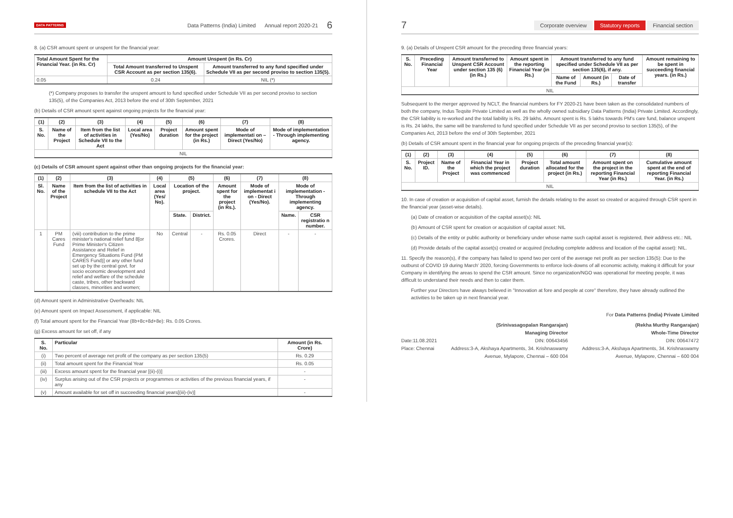DATA PATTERNS Data Patterns (India) Limited Annual report 2020-21 6
8. (a) CSR amount spent or unspent for the financial year:
| Total Amount Spent for the Financial Year. (in Rs. Cr) | Amount Unspent (in Rs. Cr) | |
| --- | --- | --- |
| | Total Amount transferred to Unspent CSR Account as per section 135(6). | Amount transferred to any fund specified under Schedule VII as per second proviso to section 135(5). |
| 0.05 | 0.24 | NIL (*) |
(*) Company proposes to transfer the unspent amount to fund specified under Schedule VII as per second proviso to section 135(5), of the Companies Act, 2013 before the end of 30th September, 2021
(b) Details of CSR amount spent against ongoing projects for the financial year:
| (1) | (2) | (3) | (4) | (5) | (6) | (7) | (8) |
| --- | --- | --- | --- | --- | --- | --- | --- |
| S. No. | Name of the Project | Item from the list of activities in Schedule VII to the Act | Local area (Yes/No) | Project duration | Amount spent for the project (in Rs.) | Mode of implementati on – Direct (Yes/No) | Mode of implementation - Through implementing agency. |
| NIL | | | | | | | |
(c) Details of CSR amount spent against other than ongoing projects for the financial year:
| (1) | (2) | (3) | (4) | (5) | | (6) | (7) | (8) | |
| --- | --- | --- | --- | --- | --- | --- | --- | --- | --- |
| Sl. No. | Name of the Project | Item from the list of activities in schedule VII to the Act | Local area (Yes/ No). | Location of the project. | | Amount spent for the project (in Rs.). | Mode of implementat i on - Direct (Yes/No). | Mode of implementation -Through implementing agency. | |
| | | | | State. | District. | | | Name. | CSR registratio n number. |
| 1 | PM Cares Fund | (viii) contribution to the prime minister's national relief fund 8[or Prime Minister's Citizen Assistance and Relief in Emergency Situations Fund (PM CARES Fund)] or any other fund set up by the central govt. for socio economic development and relief and welfare of the schedule caste, tribes, other backward classes, minorities and women; | No | Central | - | Rs. 0.05 Crores. | Direct | - | - |
(d) Amount spent in Administrative Overheads: NIL
(e) Amount spent on Impact Assessment, if applicable: NIL
(f) Total amount spent for the Financial Year (8b+8c+8d+8e): Rs. 0.05 Crores.
(g) Excess amount for set off, if any
| S. No. | Particular | Amount (in Rs. Crore) |
| --- | --- | --- |
| (i) | Two percent of average net profit of the company as per section 135(5) | Rs. 0.29 |
| (ii) | Total amount spent for the Financial Year | Rs. 0.05 |
| (iii) | Excess amount spent for the financial year [(ii)-(i)] | - |
| (iv) | Surplus arising out of the CSR projects or programmes or activities of the previous financial years, if any | - |
| (v) | Amount available for set off in succeeding financial years[(iii)-(iv)] | - |
7 Corporate overview Statutory reports Financial section
9. (a) Details of Unspent CSR amount for the preceding three financial years:
| S. No. | Preceding Financial Year | Amount transferred to Unspent CSR Account under section 135 (6) (in Rs.) | Amount spent in the reporting Financial Year (in Rs.) | Amount transferred to any fund specified under Schedule VII as per section 135(6), if any. | | | Amount remaining to be spent in succeeding financial years. (in Rs.) |
| --- | --- | --- | --- | --- | --- | --- | --- |
| | | | | Name of the Fund | Amount (in Rs.) | Date of transfer | |
| NIL | | | | | | | |
Subsequent to the merger approved by NCLT, the financial numbers for FY 2020-21 have been taken as the consolidated numbers of both the company, Indus Teqsite Private Limited as well as the wholly owned subsidiary Data Patterns (India) Private Limited. Accordingly, the CSR liability is re-worked and the total liability is Rs. 29 lakhs. Amount spent is Rs. 5 lakhs towards PM's care fund, balance unspent is Rs. 24 lakhs, the same will be transferred to fund specified under Schedule VII as per second proviso to section 135(5), of the Companies Act, 2013 before the end of 30th September, 2021
(b) Details of CSR amount spent in the financial year for ongoing projects of the preceding financial year(s):
| (1) | (2) | (3) | (4) | (5) | (6) | (7) | (8) |
| --- | --- | --- | --- | --- | --- | --- | --- |
| S. No. | Project ID. | Name of the Project | Financial Year in which the project was commenced | Project duration | Total amount allocated for the project (in Rs.) | Amount spent on the project in the reporting Financial Year (in Rs.) | Cumulative amount spent at the end of reporting Financial Year. (in Rs.) |
| NIL | | | | | | | |
10. In case of creation or acquisition of capital asset, furnish the details relating to the asset so created or acquired through CSR spent in the financial year (asset-wise details).
(a) Date of creation or acquisition of the capital asset(s): NIL
(b) Amount of CSR spent for creation or acquisition of capital asset: NIL
(c) Details of the entity or public authority or beneficiary under whose name such capital asset is registered, their address etc.: NIL
(d) Provide details of the capital asset(s) created or acquired (including complete address and location of the capital asset): NIL.
11. Specify the reason(s), if the company has failed to spend two per cent of the average net profit as per section 135(5): Due to the outburst of COVID 19 during March' 2020, forcing Governments to enforce lock-downs of all economic activity, making it difficult for your Company in identifying the areas to spend the CSR amount. Since no organization/NGO was operational for meeting people, it was difficult to understand their needs and then to cater them.
Further your Directors have always believed in "Innovation at fore and people at core" therefore, they have already outlined the activities to be taken up in next financial year.
For Data Patterns (India) Private Limited
Date:11.08.2021
Place: Chennai
(Srinivasagopalan Rangarajan)
Managing Director
DIN: 00643456
Address:3-A, Akshaya Apartments, 34. Krishnaswamy
Avenue, Mylapore, Chennai – 600 004
(Rekha Murthy Rangarajan)
Whole-Time Director
DIN: 00647472
Address:3-A, Akshaya Apartments, 34. Krishnaswamy
Avenue, Mylapore, Chennai – 600 004